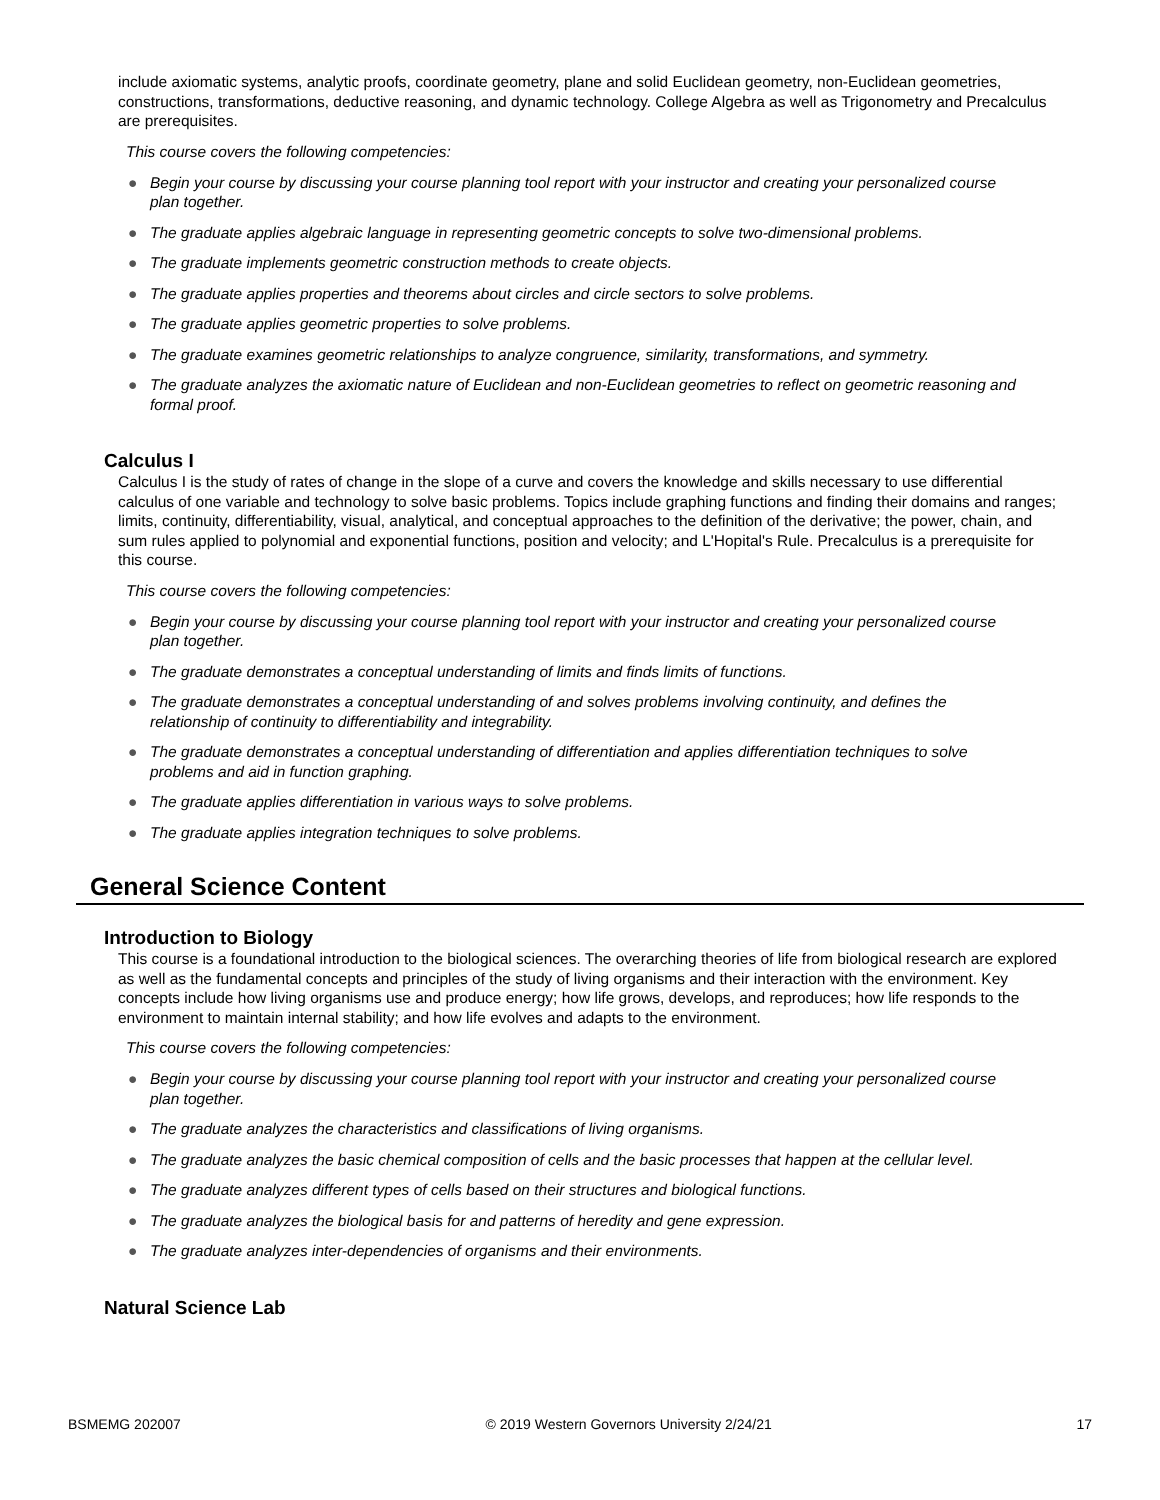include axiomatic systems, analytic proofs, coordinate geometry, plane and solid Euclidean geometry, non-Euclidean geometries, constructions, transformations, deductive reasoning, and dynamic technology. College Algebra as well as Trigonometry and Precalculus are prerequisites.
This course covers the following competencies:
● Begin your course by discussing your course planning tool report with your instructor and creating your personalized course plan together.
● The graduate applies algebraic language in representing geometric concepts to solve two-dimensional problems.
● The graduate implements geometric construction methods to create objects.
● The graduate applies properties and theorems about circles and circle sectors to solve problems.
● The graduate applies geometric properties to solve problems.
● The graduate examines geometric relationships to analyze congruence, similarity, transformations, and symmetry.
● The graduate analyzes the axiomatic nature of Euclidean and non-Euclidean geometries to reflect on geometric reasoning and formal proof.
Calculus I
Calculus I is the study of rates of change in the slope of a curve and covers the knowledge and skills necessary to use differential calculus of one variable and technology to solve basic problems. Topics include graphing functions and finding their domains and ranges; limits, continuity, differentiability, visual, analytical, and conceptual approaches to the definition of the derivative; the power, chain, and sum rules applied to polynomial and exponential functions, position and velocity; and L'Hopital's Rule. Precalculus is a prerequisite for this course.
This course covers the following competencies:
● Begin your course by discussing your course planning tool report with your instructor and creating your personalized course plan together.
● The graduate demonstrates a conceptual understanding of limits and finds limits of functions.
● The graduate demonstrates a conceptual understanding of and solves problems involving continuity, and defines the relationship of continuity to differentiability and integrability.
● The graduate demonstrates a conceptual understanding of differentiation and applies differentiation techniques to solve problems and aid in function graphing.
● The graduate applies differentiation in various ways to solve problems.
● The graduate applies integration techniques to solve problems.
General Science Content
Introduction to Biology
This course is a foundational introduction to the biological sciences. The overarching theories of life from biological research are explored as well as the fundamental concepts and principles of the study of living organisms and their interaction with the environment. Key concepts include how living organisms use and produce energy; how life grows, develops, and reproduces; how life responds to the environment to maintain internal stability; and how life evolves and adapts to the environment.
This course covers the following competencies:
● Begin your course by discussing your course planning tool report with your instructor and creating your personalized course plan together.
● The graduate analyzes the characteristics and classifications of living organisms.
● The graduate analyzes the basic chemical composition of cells and the basic processes that happen at the cellular level.
● The graduate analyzes different types of cells based on their structures and biological functions.
● The graduate analyzes the biological basis for and patterns of heredity and gene expression.
● The graduate analyzes inter-dependencies of organisms and their environments.
Natural Science Lab
BSMEMG 202007 © 2019 Western Governors University 2/24/21 17